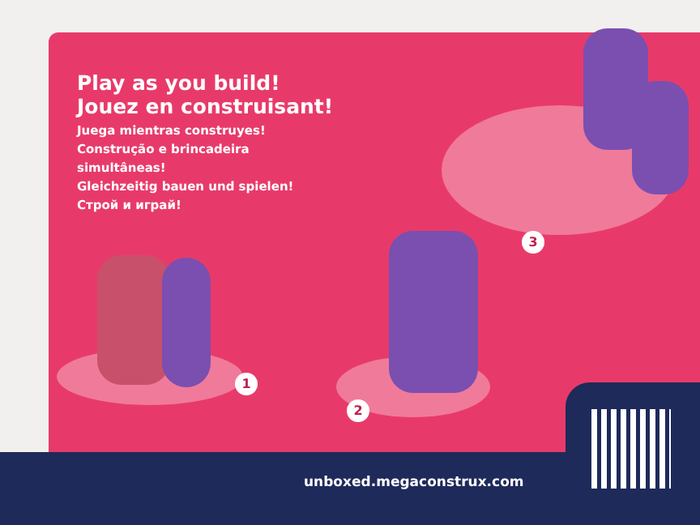Play as you build!
Jouez en construisant!
Juega mientras construyes!
Construção e brincadeira
simultâneas!
Gleichzeitig bauen und spielen!
Строй и играй!
1
2
3
unboxed.megaconstrux.com